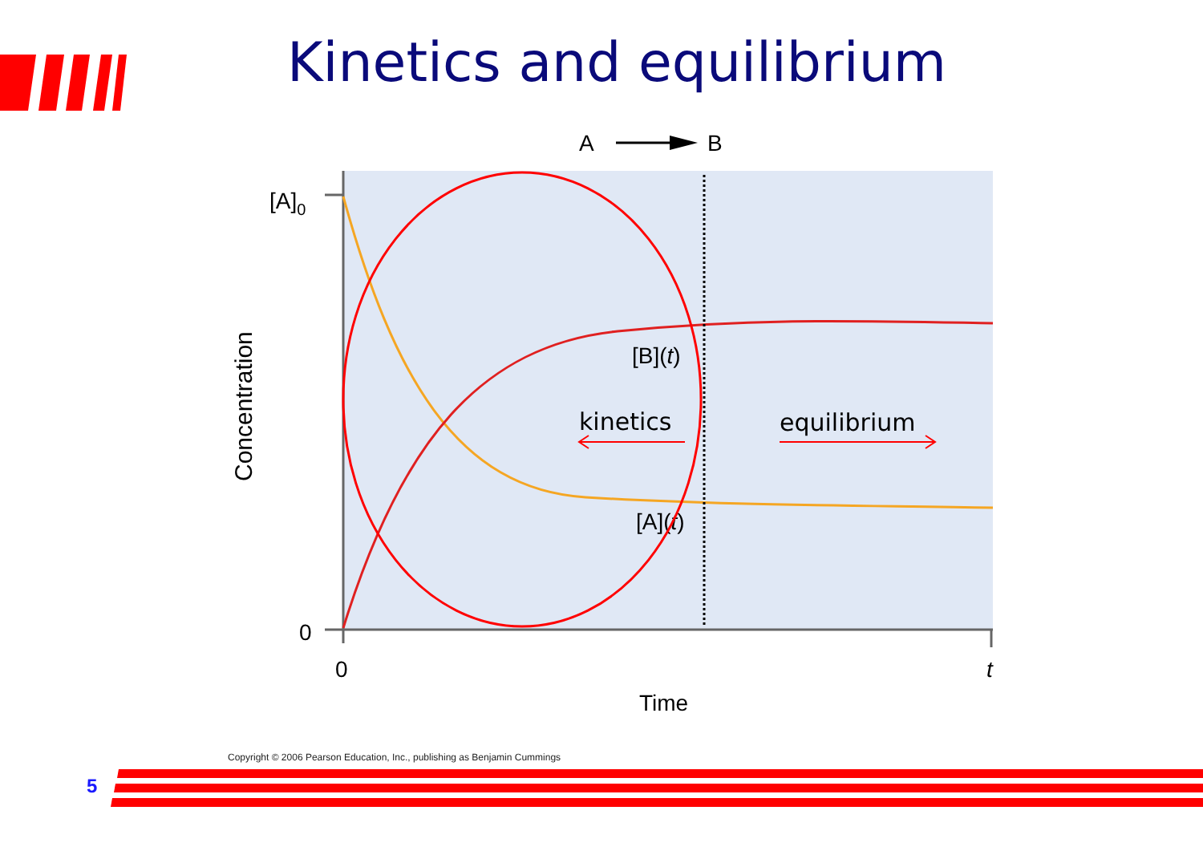Kinetics and equilibrium
A
B
[A]0
0
0
t
Time
Concentration
[B](t)
[A](t)
kinetics
equilibrium
Copyright © 2006 Pearson Education, Inc., publishing as Benjamin Cummings
5